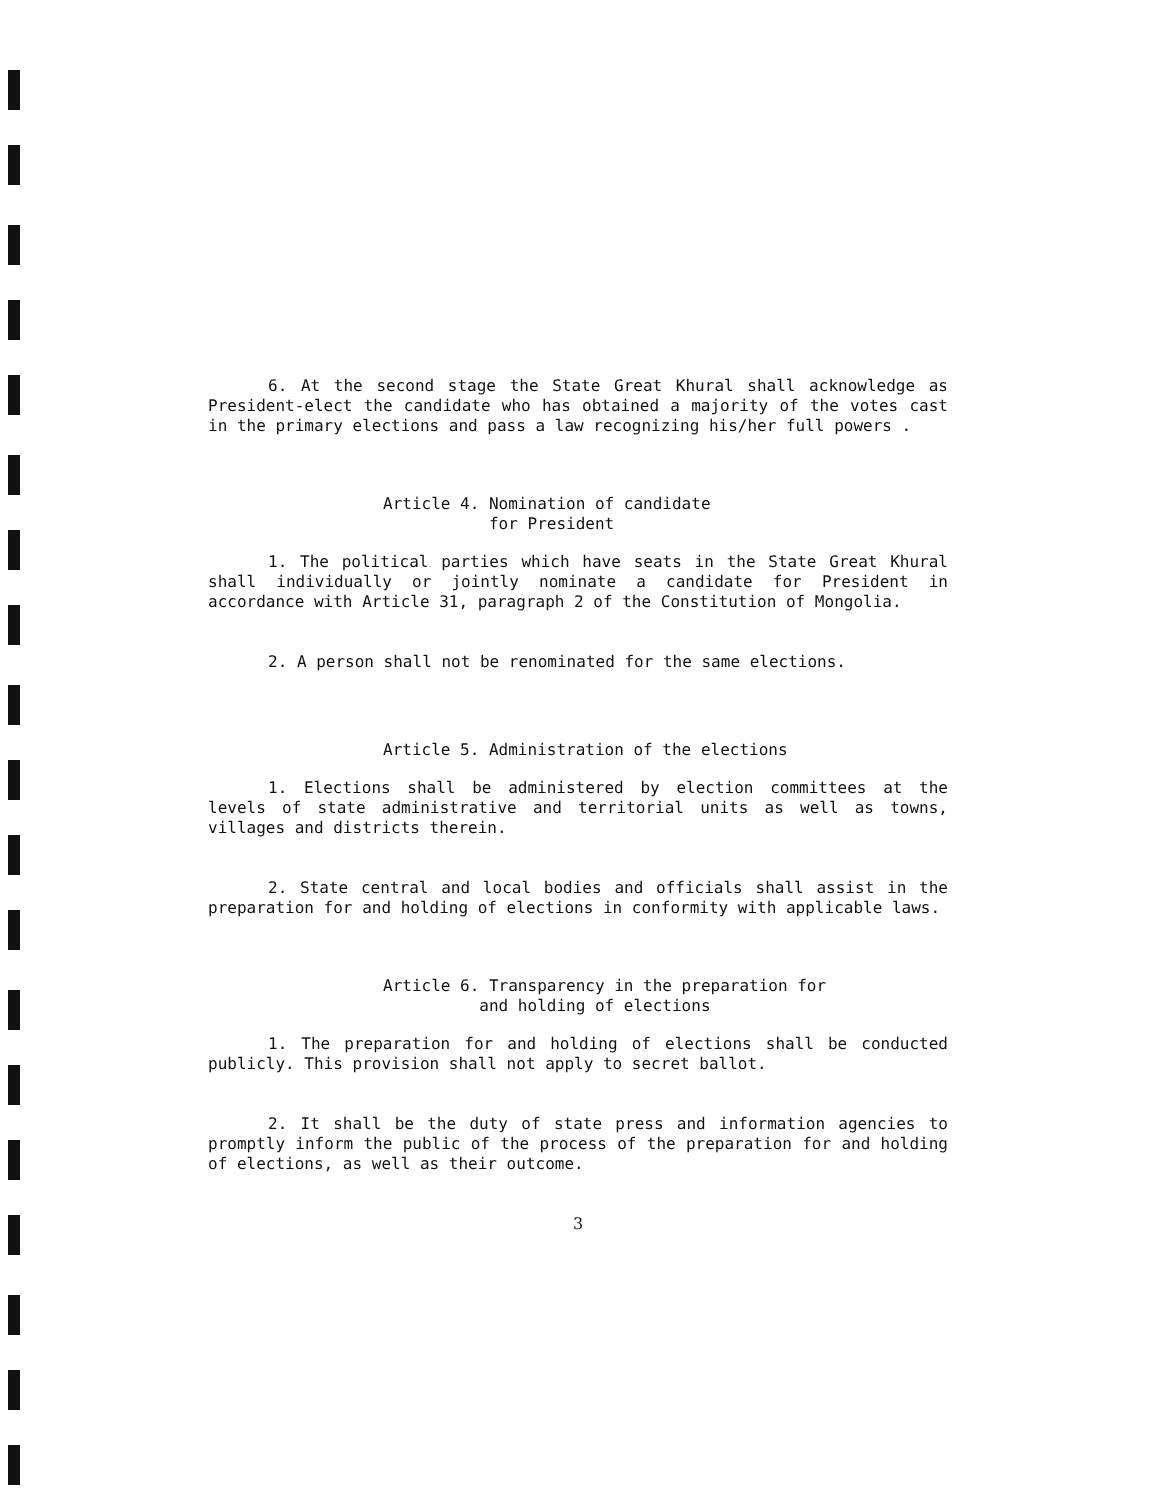6. At the second stage the State Great Khural shall acknowledge as President-elect the candidate who has obtained a majority of the votes cast in the primary elections and pass a law recognizing his/her full powers .
Article 4. Nomination of candidate
for President
1. The political parties which have seats in the State Great Khural shall individually or jointly nominate a candidate for President in accordance with Article 31, paragraph 2 of the Constitution of Mongolia.
2. A person shall not be renominated for the same elections.
Article 5. Administration of the elections
1. Elections shall be administered by election committees at the levels of state administrative and territorial units as well as towns, villages and districts therein.
2. State central and local bodies and officials shall assist in the preparation for and holding of elections in conformity with applicable laws.
Article 6. Transparency in the preparation for
and holding of elections
1. The preparation for and holding of elections shall be conducted publicly. This provision shall not apply to secret ballot.
2. It shall be the duty of state press and information agencies to promptly inform the public of the process of the preparation for and holding of elections, as well as their outcome.
3